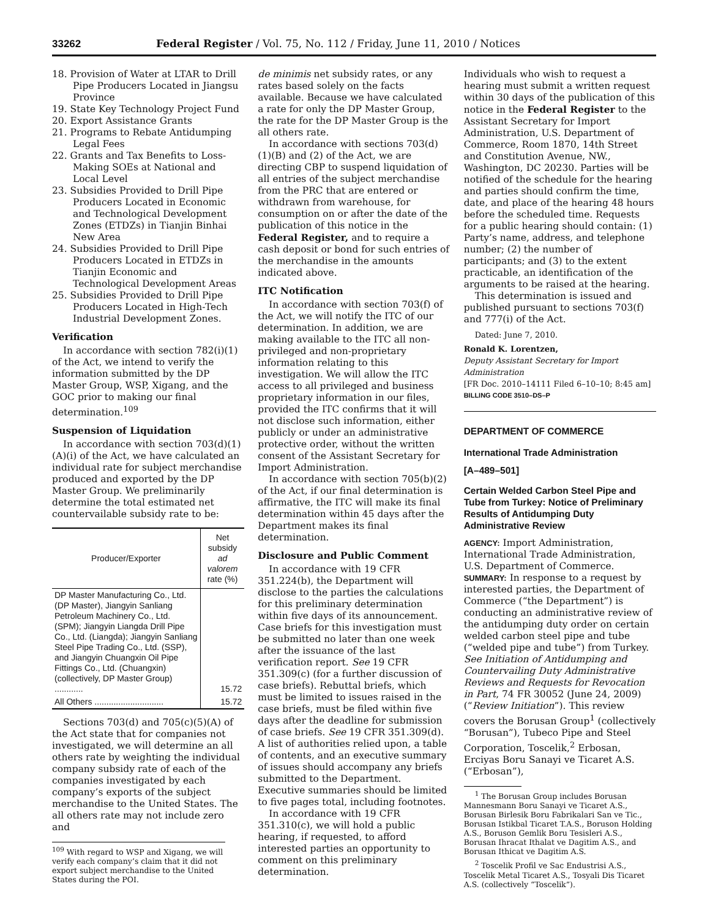33262 Federal Register / Vol. 75, No. 112 / Friday, June 11, 2010 / Notices
18. Provision of Water at LTAR to Drill Pipe Producers Located in Jiangsu Province
19. State Key Technology Project Fund
20. Export Assistance Grants
21. Programs to Rebate Antidumping Legal Fees
22. Grants and Tax Benefits to Loss-Making SOEs at National and Local Level
23. Subsidies Provided to Drill Pipe Producers Located in Economic and Technological Development Zones (ETDZs) in Tianjin Binhai New Area
24. Subsidies Provided to Drill Pipe Producers Located in ETDZs in Tianjin Economic and Technological Development Areas
25. Subsidies Provided to Drill Pipe Producers Located in High-Tech Industrial Development Zones.
Verification
In accordance with section 782(i)(1) of the Act, we intend to verify the information submitted by the DP Master Group, WSP, Xigang, and the GOC prior to making our final determination.<sup>109</sup>
Suspension of Liquidation
In accordance with section 703(d)(1)(A)(i) of the Act, we have calculated an individual rate for subject merchandise produced and exported by the DP Master Group. We preliminarily determine the total estimated net countervailable subsidy rate to be:
| Producer/Exporter | Net subsidy ad valorem rate (%) |
| --- | --- |
| DP Master Manufacturing Co., Ltd. (DP Master), Jiangyin Sanliang Petroleum Machinery Co., Ltd. (SPM); Jiangyin Liangda Drill Pipe Co., Ltd. (Liangda); Jiangyin Sanliang Steel Pipe Trading Co., Ltd. (SSP), and Jiangyin Chuangxin Oil Pipe Fittings Co., Ltd. (Chuangxin) (collectively, DP Master Group) ............ | 15.72 |
| All Others ............................. | 15.72 |
Sections 703(d) and 705(c)(5)(A) of the Act state that for companies not investigated, we will determine an all others rate by weighting the individual company subsidy rate of each of the companies investigated by each company’s exports of the subject merchandise to the United States. The all others rate may not include zero and
<sup>109</sup> With regard to WSP and Xigang, we will verify each company’s claim that it did not export subject merchandise to the United States during the POI.
de minimis net subsidy rates, or any rates based solely on the facts available. Because we have calculated a rate for only the DP Master Group, the rate for the DP Master Group is the all others rate.
In accordance with sections 703(d)(1)(B) and (2) of the Act, we are directing CBP to suspend liquidation of all entries of the subject merchandise from the PRC that are entered or withdrawn from warehouse, for consumption on or after the date of the publication of this notice in the Federal Register, and to require a cash deposit or bond for such entries of the merchandise in the amounts indicated above.
ITC Notification
In accordance with section 703(f) of the Act, we will notify the ITC of our determination. In addition, we are making available to the ITC all non-privileged and non-proprietary information relating to this investigation. We will allow the ITC access to all privileged and business proprietary information in our files, provided the ITC confirms that it will not disclose such information, either publicly or under an administrative protective order, without the written consent of the Assistant Secretary for Import Administration.
In accordance with section 705(b)(2) of the Act, if our final determination is affirmative, the ITC will make its final determination within 45 days after the Department makes its final determination.
Disclosure and Public Comment
In accordance with 19 CFR 351.224(b), the Department will disclose to the parties the calculations for this preliminary determination within five days of its announcement. Case briefs for this investigation must be submitted no later than one week after the issuance of the last verification report. See 19 CFR 351.309(c) (for a further discussion of case briefs). Rebuttal briefs, which must be limited to issues raised in the case briefs, must be filed within five days after the deadline for submission of case briefs. See 19 CFR 351.309(d). A list of authorities relied upon, a table of contents, and an executive summary of issues should accompany any briefs submitted to the Department. Executive summaries should be limited to five pages total, including footnotes.
In accordance with 19 CFR 351.310(c), we will hold a public hearing, if requested, to afford interested parties an opportunity to comment on this preliminary determination.
Individuals who wish to request a hearing must submit a written request within 30 days of the publication of this notice in the Federal Register to the Assistant Secretary for Import Administration, U.S. Department of Commerce, Room 1870, 14th Street and Constitution Avenue, NW., Washington, DC 20230. Parties will be notified of the schedule for the hearing and parties should confirm the time, date, and place of the hearing 48 hours before the scheduled time. Requests for a public hearing should contain: (1) Party’s name, address, and telephone number; (2) the number of participants; and (3) to the extent practicable, an identification of the arguments to be raised at the hearing.
This determination is issued and published pursuant to sections 703(f) and 777(i) of the Act.
Dated: June 7, 2010.
Ronald K. Lorentzen,
Deputy Assistant Secretary for Import Administration
[FR Doc. 2010–14111 Filed 6–10–10; 8:45 am]
BILLING CODE 3510–DS–P
DEPARTMENT OF COMMERCE
International Trade Administration
[A–489–501]
Certain Welded Carbon Steel Pipe and Tube from Turkey: Notice of Preliminary Results of Antidumping Duty Administrative Review
AGENCY: Import Administration, International Trade Administration, U.S. Department of Commerce.
SUMMARY: In response to a request by interested parties, the Department of Commerce (“the Department”) is conducting an administrative review of the antidumping duty order on certain welded carbon steel pipe and tube (“welded pipe and tube”) from Turkey. See Initiation of Antidumping and Countervailing Duty Administrative Reviews and Requests for Revocation in Part, 74 FR 30052 (June 24, 2009) (“Review Initiation”). This review covers the Borusan Group<sup>1</sup> (collectively “Borusan”), Tubeco Pipe and Steel Corporation, Toscelik,<sup>2</sup> Erbosan, Erciyas Boru Sanayi ve Ticaret A.S. (“Erbosan”),
<sup>1</sup> The Borusan Group includes Borusan Mannesmann Boru Sanayi ve Ticaret A.S., Borusan Birlesik Boru Fabrikalari San ve Tic., Borusan Istikbal Ticaret T.A.S., Boruson Holding A.S., Boruson Gemlik Boru Tesisleri A.S., Borusan Ihracat Ithalat ve Dagitim A.S., and Borusan Ithicat ve Dagitim A.S.
<sup>2</sup> Toscelik Profil ve Sac Endustrisi A.S., Toscelik Metal Ticaret A.S., Tosyali Dis Ticaret A.S. (collectively “Toscelik”).